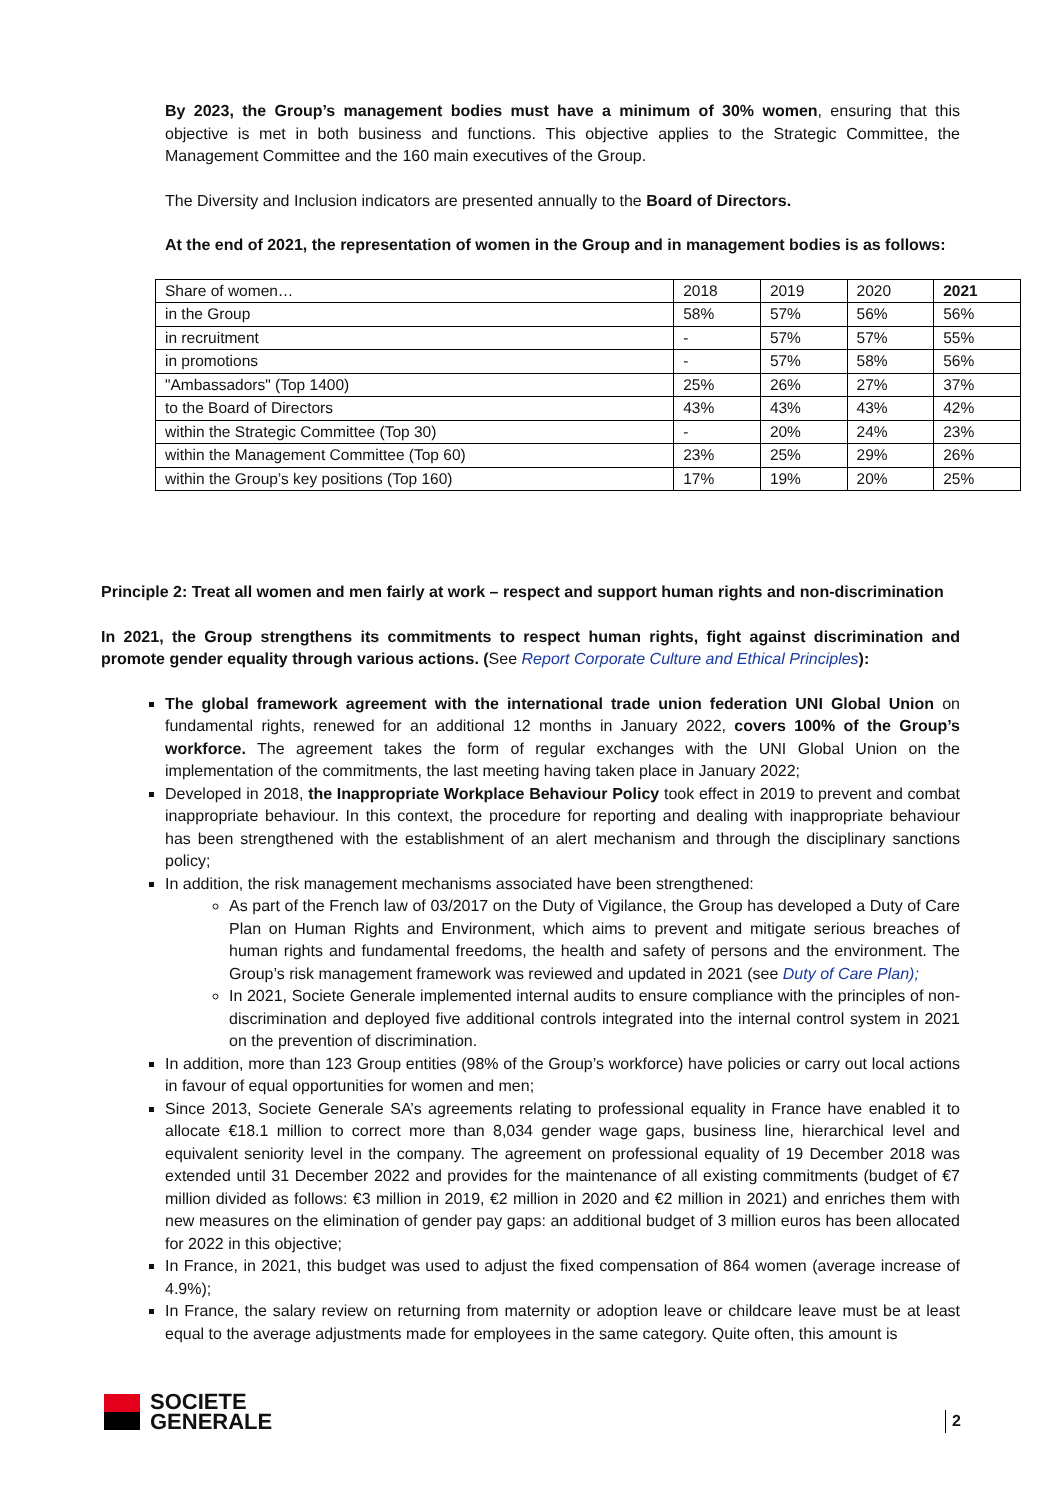By 2023, the Group’s management bodies must have a minimum of 30% women, ensuring that this objective is met in both business and functions. This objective applies to the Strategic Committee, the Management Committee and the 160 main executives of the Group.
The Diversity and Inclusion indicators are presented annually to the Board of Directors.
At the end of 2021, the representation of women in the Group and in management bodies is as follows:
| Share of women… | 2018 | 2019 | 2020 | 2021 |
| in the Group | 58% | 57% | 56% | 56% |
| in recruitment | - | 57% | 57% | 55% |
| in promotions | - | 57% | 58% | 56% |
| "Ambassadors" (Top 1400) | 25% | 26% | 27% | 37% |
| to the Board of Directors | 43% | 43% | 43% | 42% |
| within the Strategic Committee (Top 30) | - | 20% | 24% | 23% |
| within the Management Committee (Top 60) | 23% | 25% | 29% | 26% |
| within the Group’s key positions (Top 160) | 17% | 19% | 20% | 25% |
Principle 2: Treat all women and men fairly at work – respect and support human rights and non-discrimination
In 2021, the Group strengthens its commitments to respect human rights, fight against discrimination and promote gender equality through various actions. (See Report Corporate Culture and Ethical Principles):
The global framework agreement with the international trade union federation UNI Global Union on fundamental rights, renewed for an additional 12 months in January 2022, covers 100% of the Group’s workforce. The agreement takes the form of regular exchanges with the UNI Global Union on the implementation of the commitments, the last meeting having taken place in January 2022;
Developed in 2018, the Inappropriate Workplace Behaviour Policy took effect in 2019 to prevent and combat inappropriate behaviour. In this context, the procedure for reporting and dealing with inappropriate behaviour has been strengthened with the establishment of an alert mechanism and through the disciplinary sanctions policy;
In addition, the risk management mechanisms associated have been strengthened:
As part of the French law of 03/2017 on the Duty of Vigilance, the Group has developed a Duty of Care Plan on Human Rights and Environment, which aims to prevent and mitigate serious breaches of human rights and fundamental freedoms, the health and safety of persons and the environment. The Group’s risk management framework was reviewed and updated in 2021 (see Duty of Care Plan);
In 2021, Societe Generale implemented internal audits to ensure compliance with the principles of non-discrimination and deployed five additional controls integrated into the internal control system in 2021 on the prevention of discrimination.
In addition, more than 123 Group entities (98% of the Group’s workforce) have policies or carry out local actions in favour of equal opportunities for women and men;
Since 2013, Societe Generale SA’s agreements relating to professional equality in France have enabled it to allocate €18.1 million to correct more than 8,034 gender wage gaps, business line, hierarchical level and equivalent seniority level in the company. The agreement on professional equality of 19 December 2018 was extended until 31 December 2022 and provides for the maintenance of all existing commitments (budget of €7 million divided as follows: €3 million in 2019, €2 million in 2020 and €2 million in 2021) and enriches them with new measures on the elimination of gender pay gaps: an additional budget of 3 million euros has been allocated for 2022 in this objective;
In France, in 2021, this budget was used to adjust the fixed compensation of 864 women (average increase of 4.9%);
In France, the salary review on returning from maternity or adoption leave or childcare leave must be at least equal to the average adjustments made for employees in the same category. Quite often, this amount is
SOCIETE
GENERALE
2